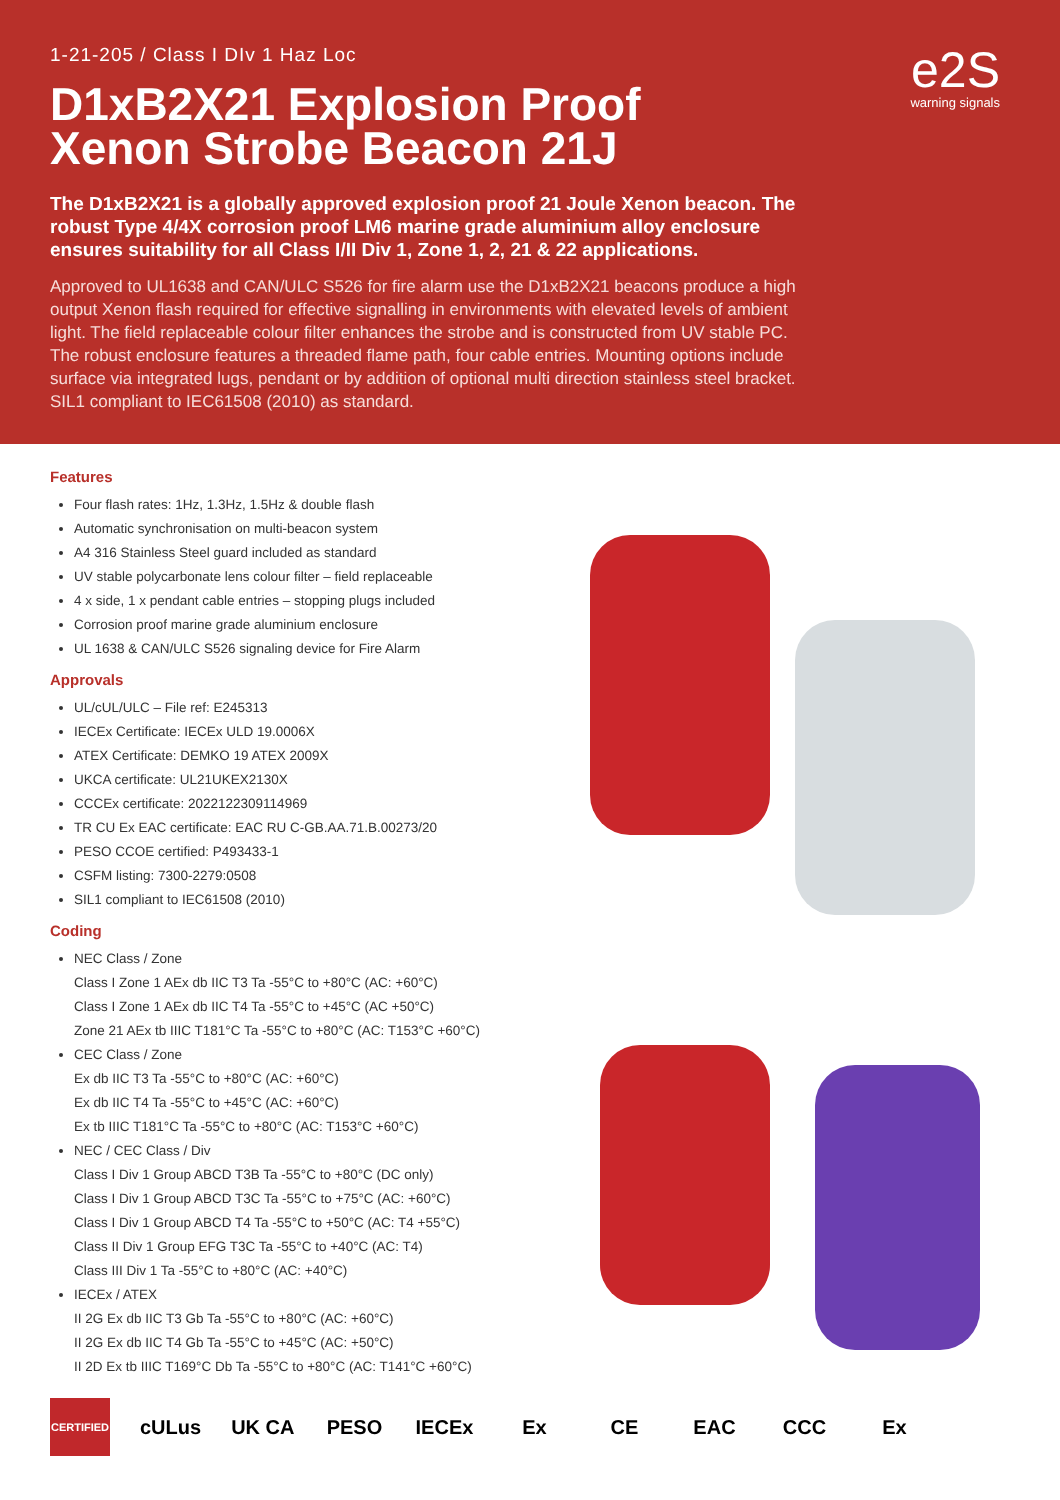1-21-205 / Class I DIv 1 Haz Loc
D1xB2X21 Explosion Proof Xenon Strobe Beacon 21J
The D1xB2X21 is a globally approved explosion proof 21 Joule Xenon beacon. The robust Type 4/4X corrosion proof LM6 marine grade aluminium alloy enclosure ensures suitability for all Class I/II Div 1, Zone 1, 2, 21 & 22 applications.
Approved to UL1638 and CAN/ULC S526 for fire alarm use the D1xB2X21 beacons produce a high output Xenon flash required for effective signalling in environments with elevated levels of ambient light. The field replaceable colour filter enhances the strobe and is constructed from UV stable PC. The robust enclosure features a threaded flame path, four cable entries. Mounting options include surface via integrated lugs, pendant or by addition of optional multi direction stainless steel bracket. SIL1 compliant to IEC61508 (2010) as standard.
e2S
warning signals
Features
Four flash rates: 1Hz, 1.3Hz, 1.5Hz & double flash
Automatic synchronisation on multi-beacon system
A4 316 Stainless Steel guard included as standard
UV stable polycarbonate lens colour filter – field replaceable
4 x side, 1 x pendant cable entries – stopping plugs included
Corrosion proof marine grade aluminium enclosure
UL 1638 & CAN/ULC S526 signaling device for Fire Alarm
Approvals
UL/cUL/ULC – File ref: E245313
IECEx Certificate: IECEx ULD 19.0006X
ATEX Certificate: DEMKO 19 ATEX 2009X
UKCA certificate: UL21UKEX2130X
CCCEx certificate: 2022122309114969
TR CU Ex EAC certificate: EAC RU C-GB.AA.71.B.00273/20
PESO CCOE certified: P493433-1
CSFM listing: 7300-2279:0508
SIL1 compliant to IEC61508 (2010)
Coding
NEC Class / Zone
Class I Zone 1 AEx db IIC T3 Ta -55°C to +80°C (AC: +60°C)
Class I Zone 1 AEx db IIC T4 Ta -55°C to +45°C (AC +50°C)
Zone 21 AEx tb IIIC T181°C Ta -55°C to +80°C (AC: T153°C +60°C)
CEC Class / Zone
Ex db IIC T3 Ta -55°C to +80°C (AC: +60°C)
Ex db IIC T4 Ta -55°C to +45°C (AC: +60°C)
Ex tb IIIC T181°C Ta -55°C to +80°C (AC: T153°C +60°C)
NEC / CEC Class / Div
Class I Div 1 Group ABCD T3B Ta -55°C to +80°C (DC only)
Class I Div 1 Group ABCD T3C Ta -55°C to +75°C (AC: +60°C)
Class I Div 1 Group ABCD T4 Ta -55°C to +50°C (AC: T4 +55°C)
Class II Div 1 Group EFG T3C Ta -55°C to +40°C (AC: T4)
Class III Div 1 Ta -55°C to +80°C (AC: +40°C)
IECEx / ATEX
II 2G Ex db IIC T3 Gb Ta -55°C to +80°C (AC: +60°C)
II 2G Ex db IIC T4 Gb Ta -55°C to +45°C (AC: +50°C)
II 2D Ex tb IIIC T169°C Db Ta -55°C to +80°C (AC: T141°C +60°C)
CERTIFIED cULus UK CA PESO IECEx Ex CE EAC CCC Ex